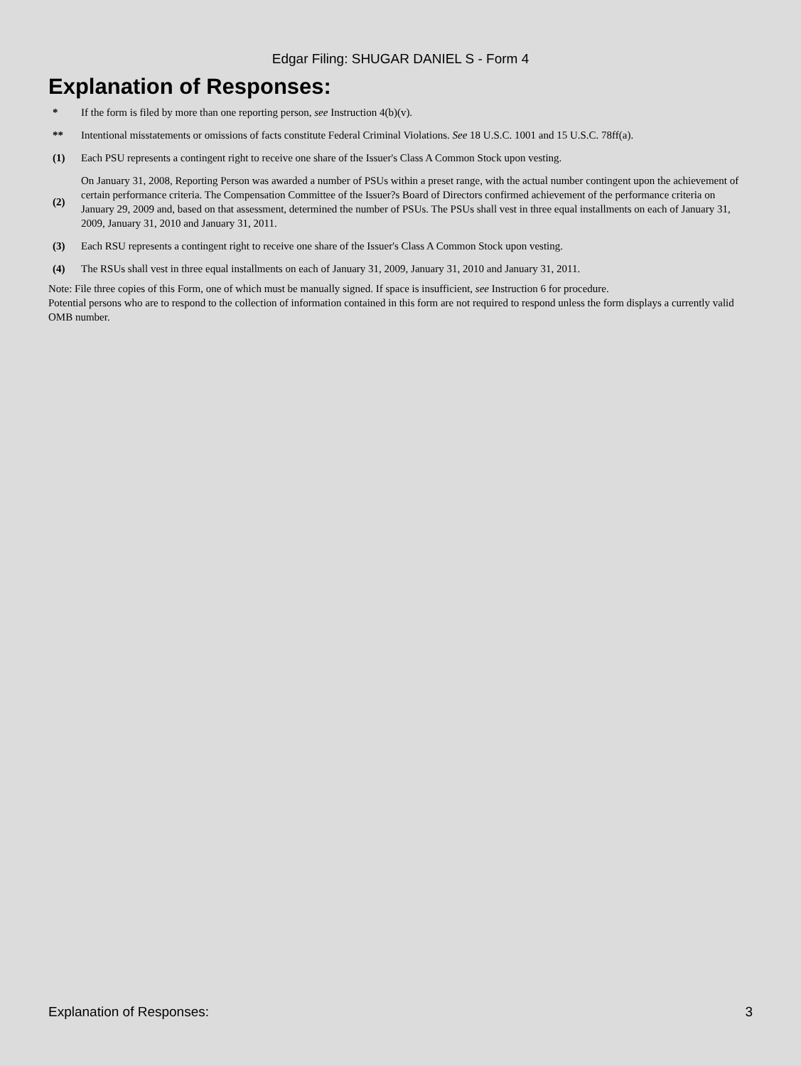Edgar Filing: SHUGAR DANIEL S - Form 4
Explanation of Responses:
| * | If the form is filed by more than one reporting person, see Instruction 4(b)(v). |
| ** | Intentional misstatements or omissions of facts constitute Federal Criminal Violations. See 18 U.S.C. 1001 and 15 U.S.C. 78ff(a). |
| (1) | Each PSU represents a contingent right to receive one share of the Issuer's Class A Common Stock upon vesting. |
| (2) | On January 31, 2008, Reporting Person was awarded a number of PSUs within a preset range, with the actual number contingent upon the achievement of certain performance criteria. The Compensation Committee of the Issuer?s Board of Directors confirmed achievement of the performance criteria on January 29, 2009 and, based on that assessment, determined the number of PSUs. The PSUs shall vest in three equal installments on each of January 31, 2009, January 31, 2010 and January 31, 2011. |
| (3) | Each RSU represents a contingent right to receive one share of the Issuer's Class A Common Stock upon vesting. |
| (4) | The RSUs shall vest in three equal installments on each of January 31, 2009, January 31, 2010 and January 31, 2011. |
Note: File three copies of this Form, one of which must be manually signed. If space is insufficient, see Instruction 6 for procedure.
Potential persons who are to respond to the collection of information contained in this form are not required to respond unless the form displays a currently valid OMB number.
Explanation of Responses: 3